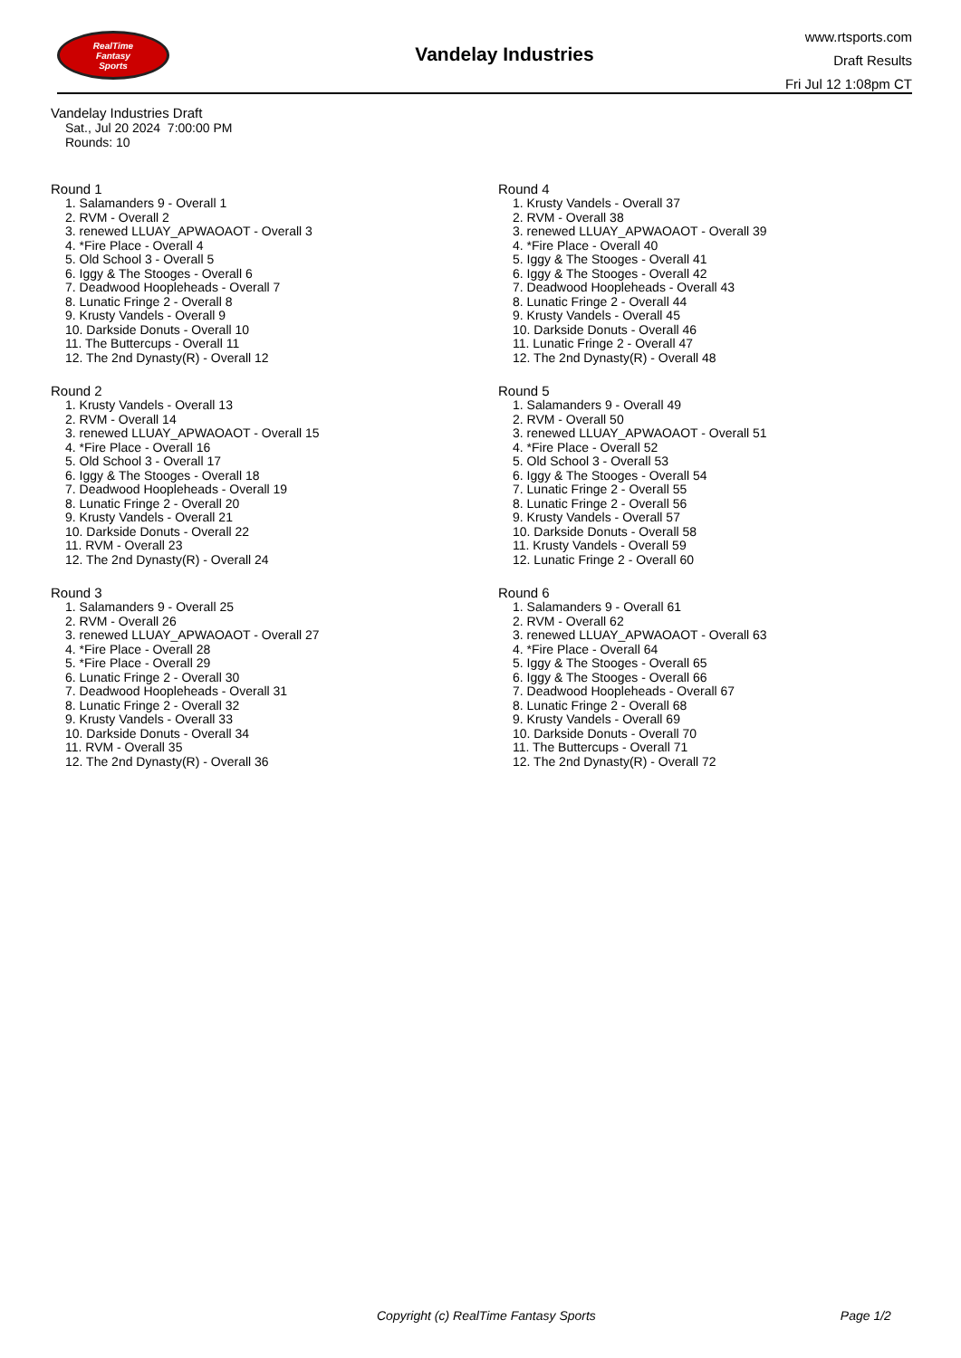RealTime
Fantasy
Sports
Vandelay Industries
www.rtsports.com
Draft Results
Fri Jul 12 1:08pm CT
Vandelay Industries Draft
Sat., Jul 20 2024 7:00:00 PM
Rounds: 10
Round 1
1. Salamanders 9 - Overall 1
2. RVM - Overall 2
3. renewed LLUAY_APWAOAOT - Overall 3
4. *Fire Place - Overall 4
5. Old School 3 - Overall 5
6. Iggy & The Stooges - Overall 6
7. Deadwood Hoopleheads - Overall 7
8. Lunatic Fringe 2 - Overall 8
9. Krusty Vandels - Overall 9
10. Darkside Donuts - Overall 10
11. The Buttercups - Overall 11
12. The 2nd Dynasty(R) - Overall 12
Round 2
1. Krusty Vandels - Overall 13
2. RVM - Overall 14
3. renewed LLUAY_APWAOAOT - Overall 15
4. *Fire Place - Overall 16
5. Old School 3 - Overall 17
6. Iggy & The Stooges - Overall 18
7. Deadwood Hoopleheads - Overall 19
8. Lunatic Fringe 2 - Overall 20
9. Krusty Vandels - Overall 21
10. Darkside Donuts - Overall 22
11. RVM - Overall 23
12. The 2nd Dynasty(R) - Overall 24
Round 3
1. Salamanders 9 - Overall 25
2. RVM - Overall 26
3. renewed LLUAY_APWAOAOT - Overall 27
4. *Fire Place - Overall 28
5. *Fire Place - Overall 29
6. Lunatic Fringe 2 - Overall 30
7. Deadwood Hoopleheads - Overall 31
8. Lunatic Fringe 2 - Overall 32
9. Krusty Vandels - Overall 33
10. Darkside Donuts - Overall 34
11. RVM - Overall 35
12. The 2nd Dynasty(R) - Overall 36
Round 4
1. Krusty Vandels - Overall 37
2. RVM - Overall 38
3. renewed LLUAY_APWAOAOT - Overall 39
4. *Fire Place - Overall 40
5. Iggy & The Stooges - Overall 41
6. Iggy & The Stooges - Overall 42
7. Deadwood Hoopleheads - Overall 43
8. Lunatic Fringe 2 - Overall 44
9. Krusty Vandels - Overall 45
10. Darkside Donuts - Overall 46
11. Lunatic Fringe 2 - Overall 47
12. The 2nd Dynasty(R) - Overall 48
Round 5
1. Salamanders 9 - Overall 49
2. RVM - Overall 50
3. renewed LLUAY_APWAOAOT - Overall 51
4. *Fire Place - Overall 52
5. Old School 3 - Overall 53
6. Iggy & The Stooges - Overall 54
7. Lunatic Fringe 2 - Overall 55
8. Lunatic Fringe 2 - Overall 56
9. Krusty Vandels - Overall 57
10. Darkside Donuts - Overall 58
11. Krusty Vandels - Overall 59
12. Lunatic Fringe 2 - Overall 60
Round 6
1. Salamanders 9 - Overall 61
2. RVM - Overall 62
3. renewed LLUAY_APWAOAOT - Overall 63
4. *Fire Place - Overall 64
5. Iggy & The Stooges - Overall 65
6. Iggy & The Stooges - Overall 66
7. Deadwood Hoopleheads - Overall 67
8. Lunatic Fringe 2 - Overall 68
9. Krusty Vandels - Overall 69
10. Darkside Donuts - Overall 70
11. The Buttercups - Overall 71
12. The 2nd Dynasty(R) - Overall 72
Copyright (c) RealTime Fantasy Sports Page 1/2